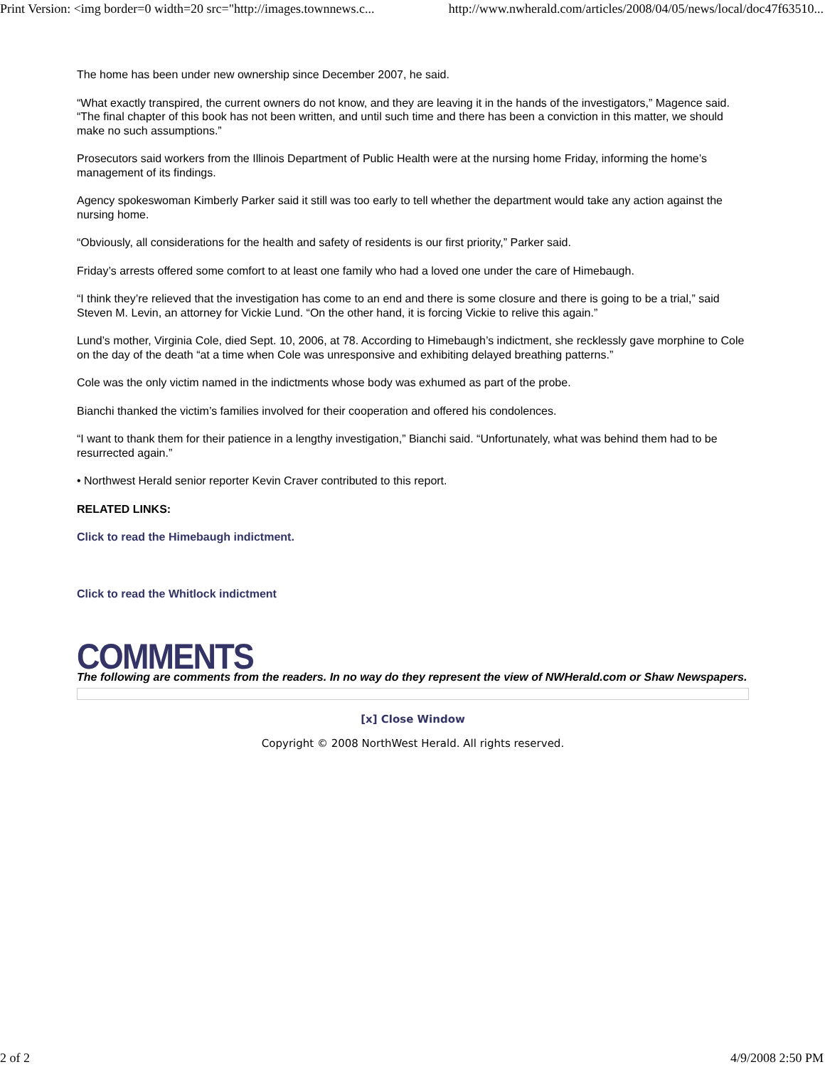Print Version: <img border=0 width=20 src="http://images.townnews.c... http://www.nwherald.com/articles/2008/04/05/news/local/doc47f63510...
The home has been under new ownership since December 2007, he said.
“What exactly transpired, the current owners do not know, and they are leaving it in the hands of the investigators,” Magence said. “The final chapter of this book has not been written, and until such time and there has been a conviction in this matter, we should make no such assumptions.”
Prosecutors said workers from the Illinois Department of Public Health were at the nursing home Friday, informing the home’s management of its findings.
Agency spokeswoman Kimberly Parker said it still was too early to tell whether the department would take any action against the nursing home.
“Obviously, all considerations for the health and safety of residents is our first priority,” Parker said.
Friday’s arrests offered some comfort to at least one family who had a loved one under the care of Himebaugh.
“I think they’re relieved that the investigation has come to an end and there is some closure and there is going to be a trial,” said Steven M. Levin, an attorney for Vickie Lund. “On the other hand, it is forcing Vickie to relive this again.”
Lund’s mother, Virginia Cole, died Sept. 10, 2006, at 78. According to Himebaugh’s indictment, she recklessly gave morphine to Cole on the day of the death “at a time when Cole was unresponsive and exhibiting delayed breathing patterns.”
Cole was the only victim named in the indictments whose body was exhumed as part of the probe.
Bianchi thanked the victim’s families involved for their cooperation and offered his condolences.
“I want to thank them for their patience in a lengthy investigation,” Bianchi said. “Unfortunately, what was behind them had to be resurrected again.”
• Northwest Herald senior reporter Kevin Craver contributed to this report.
RELATED LINKS:
Click to read the Himebaugh indictment.
Click to read the Whitlock indictment
COMMENTS
The following are comments from the readers. In no way do they represent the view of NWHerald.com or Shaw Newspapers.
[x] Close Window
Copyright © 2008 NorthWest Herald. All rights reserved.
2 of 2 4/9/2008 2:50 PM